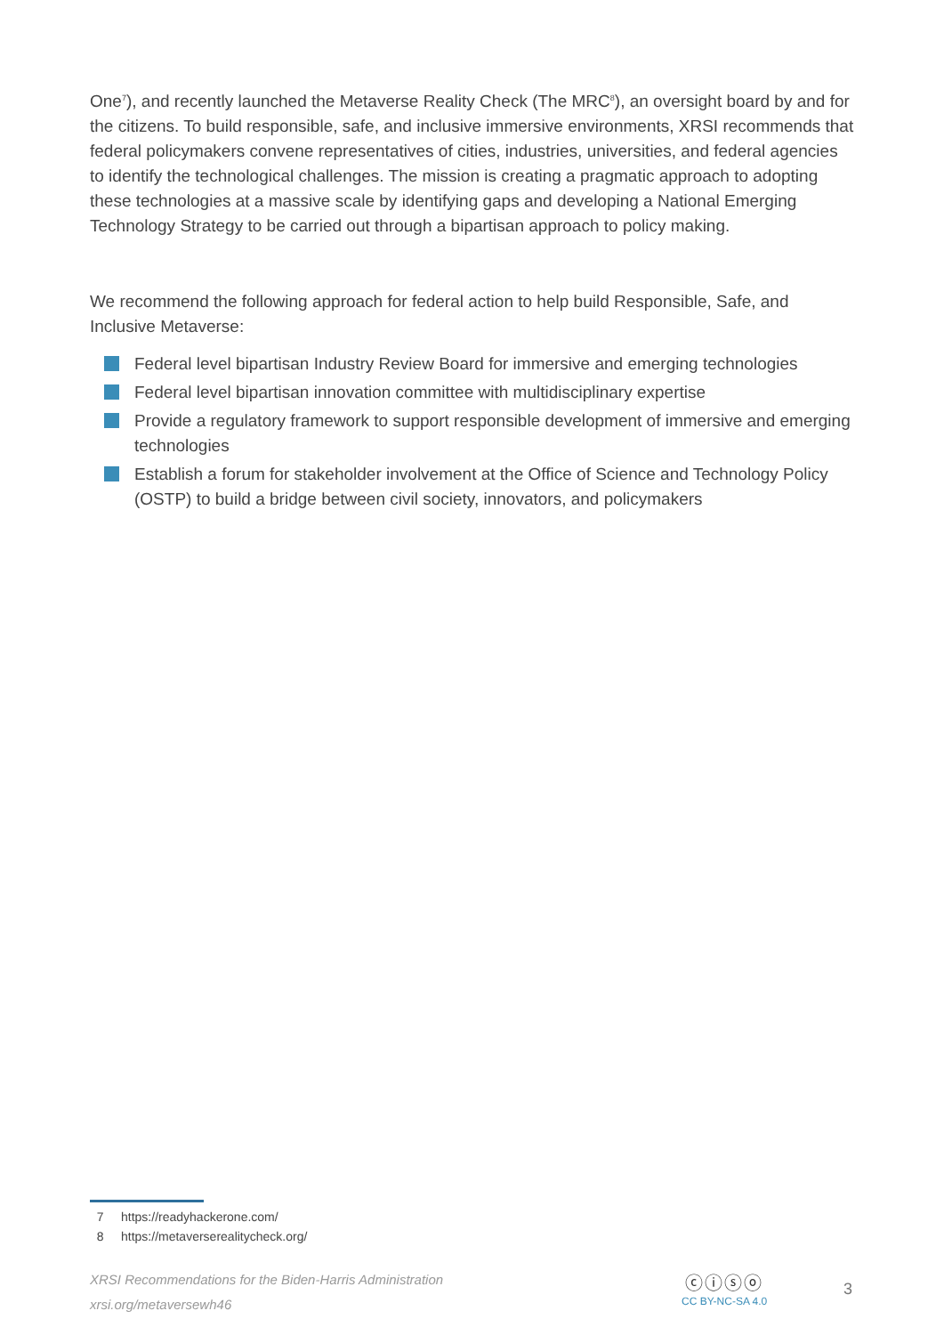One<sup>7</sup>), and recently launched the Metaverse Reality Check (The MRC<sup>8</sup>), an oversight board by and for the citizens. To build responsible, safe, and inclusive immersive environments, XRSI recommends that federal policymakers convene representatives of cities, industries, universities, and federal agencies to identify the technological challenges. The mission is creating a pragmatic approach to adopting these technologies at a massive scale by identifying gaps and developing a National Emerging Technology Strategy to be carried out through a bipartisan approach to policy making.
We recommend the following approach for federal action to help build Responsible, Safe, and Inclusive Metaverse:
Federal level bipartisan Industry Review Board for immersive and emerging technologies
Federal level bipartisan innovation committee with multidisciplinary expertise
Provide a regulatory framework to support responsible development of immersive and emerging technologies
Establish a forum for stakeholder involvement at the Office of Science and Technology Policy (OSTP) to build a bridge between civil society, innovators, and policymakers
7 https://readyhackerone.com/
8 https://metaverserealitycheck.org/
XRSI Recommendations for the Biden-Harris Administration
xrsi.org/metaversewh46
ⓒⓘⓢⓞ
CC BY-NC-SA 4.0
3